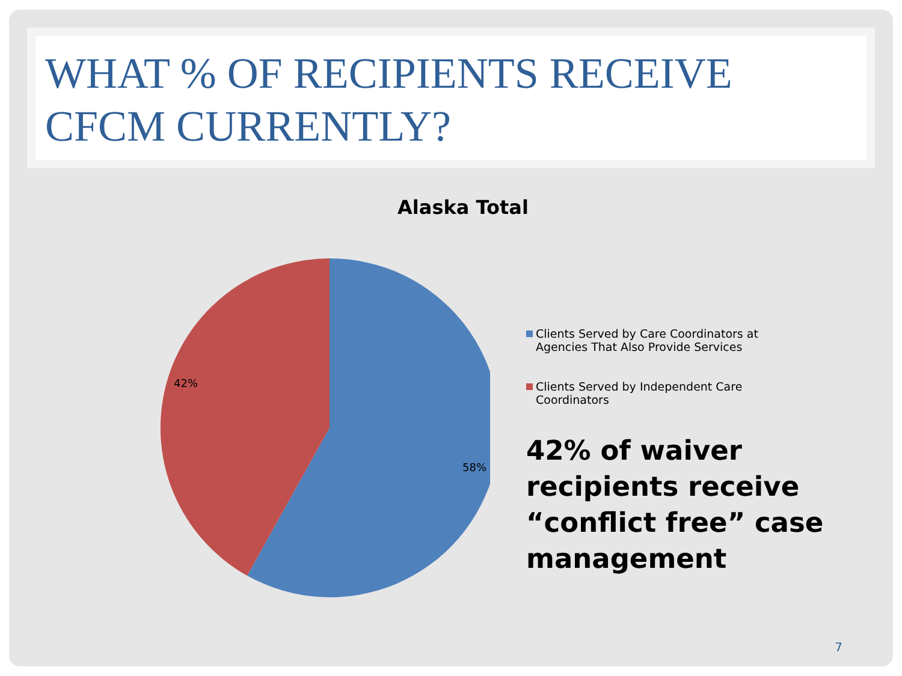WHAT % OF RECIPIENTS RECEIVE CFCM CURRENTLY?
Alaska Total
42%
58%
Clients Served by Care Coordinators at Agencies That Also Provide Services
Clients Served by Independent Care Coordinators
42% of waiver recipients receive “conflict free” case management
7